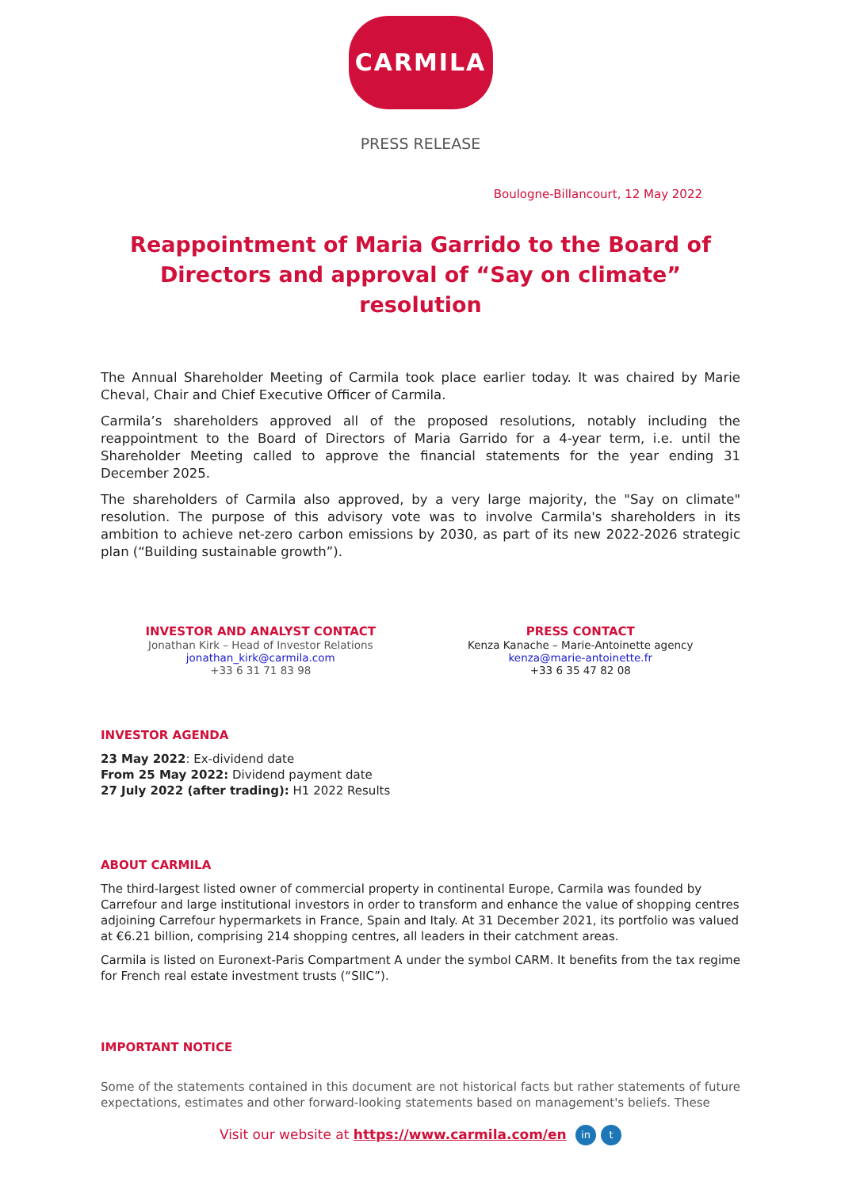CARMILA
PRESS RELEASE
Boulogne-Billancourt, 12 May 2022
Reappointment of Maria Garrido to the Board of Directors and approval of “Say on climate” resolution
The Annual Shareholder Meeting of Carmila took place earlier today. It was chaired by Marie Cheval, Chair and Chief Executive Officer of Carmila.
Carmila’s shareholders approved all of the proposed resolutions, notably including the reappointment to the Board of Directors of Maria Garrido for a 4-year term, i.e. until the Shareholder Meeting called to approve the financial statements for the year ending 31 December 2025.
The shareholders of Carmila also approved, by a very large majority, the "Say on climate" resolution. The purpose of this advisory vote was to involve Carmila's shareholders in its ambition to achieve net-zero carbon emissions by 2030, as part of its new 2022-2026 strategic plan (“Building sustainable growth”).
INVESTOR AND ANALYST CONTACT
Jonathan Kirk – Head of Investor Relations
jonathan_kirk@carmila.com
+33 6 31 71 83 98
PRESS CONTACT
Kenza Kanache – Marie-Antoinette agency
kenza@marie-antoinette.fr
+33 6 35 47 82 08
INVESTOR AGENDA
23 May 2022: Ex-dividend date
From 25 May 2022: Dividend payment date
27 July 2022 (after trading): H1 2022 Results
ABOUT CARMILA
The third-largest listed owner of commercial property in continental Europe, Carmila was founded by Carrefour and large institutional investors in order to transform and enhance the value of shopping centres adjoining Carrefour hypermarkets in France, Spain and Italy. At 31 December 2021, its portfolio was valued at €6.21 billion, comprising 214 shopping centres, all leaders in their catchment areas.
Carmila is listed on Euronext-Paris Compartment A under the symbol CARM. It benefits from the tax regime for French real estate investment trusts (“SIIC”).
IMPORTANT NOTICE
Some of the statements contained in this document are not historical facts but rather statements of future expectations, estimates and other forward-looking statements based on management's beliefs. These
Visit our website at https://www.carmila.com/en in t